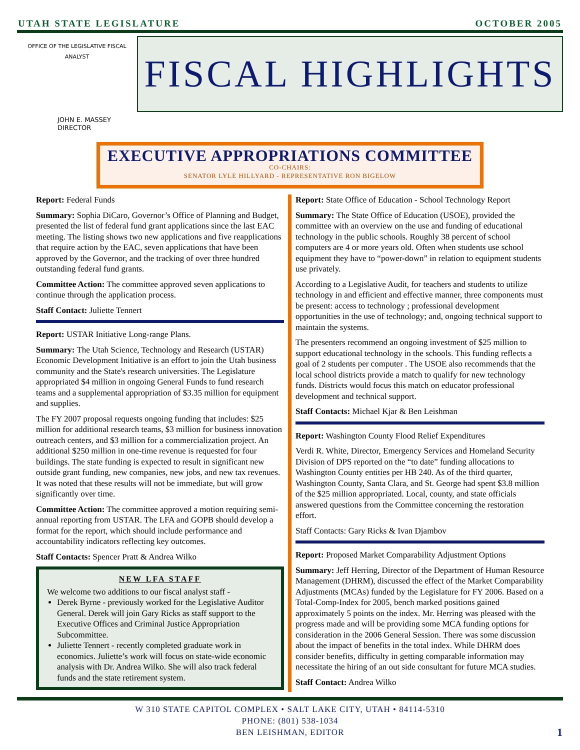UTAH STATE LEGISLATURE OCTOBER 2005
OFFICE OF THE LEGISLATIVE FISCAL ANALYST
FISCAL HIGHLIGHTS
JOHN E. MASSEY
DIRECTOR
EXECUTIVE APPROPRIATIONS COMMITTEE
CO-CHAIRS:
SENATOR LYLE HILLYARD - REPRESENTATIVE RON BIGELOW
Report: Federal Funds
Summary: Sophia DiCaro, Governor’s Office of Planning and Budget, presented the list of federal fund grant applications since the last EAC meeting. The listing shows two new applications and five reapplications that require action by the EAC, seven applications that have been approved by the Governor, and the tracking of over three hundred outstanding federal fund grants.
Committee Action: The committee approved seven applications to continue through the application process.
Staff Contact: Juliette Tennert
Report: USTAR Initiative Long-range Plans.
Summary: The Utah Science, Technology and Research (USTAR) Economic Development Initiative is an effort to join the Utah business community and the State's research universities. The Legislature appropriated $4 million in ongoing General Funds to fund research teams and a supplemental appropriation of $3.35 million for equipment and supplies.
The FY 2007 proposal requests ongoing funding that includes: $25 million for additional research teams, $3 million for business innovation outreach centers, and $3 million for a commercialization project. An additional $250 million in one-time revenue is requested for four buildings. The state funding is expected to result in significant new outside grant funding, new companies, new jobs, and new tax revenues. It was noted that these results will not be immediate, but will grow significantly over time.
Committee Action: The committee approved a motion requiring semi-annual reporting from USTAR. The LFA and GOPB should develop a format for the report, which should include performance and accountability indicators reflecting key outcomes.
Staff Contacts: Spencer Pratt & Andrea Wilko
NEW LFA STAFF
We welcome two additions to our fiscal analyst staff -
Derek Byrne - previously worked for the Legislative Auditor General. Derek will join Gary Ricks as staff support to the Executive Offices and Criminal Justice Appropriation Subcommittee.
Juliette Tennert - recently completed graduate work in economics. Juliette’s work will focus on state-wide economic analysis with Dr. Andrea Wilko. She will also track federal funds and the state retirement system.
Report: State Office of Education - School Technology Report
Summary: The State Office of Education (USOE), provided the committee with an overview on the use and funding of educational technology in the public schools. Roughly 38 percent of school computers are 4 or more years old. Often when students use school equipment they have to “power-down” in relation to equipment students use privately.
According to a Legislative Audit, for teachers and students to utilize technology in and efficient and effective manner, three components must be present: access to technology ; professional development opportunities in the use of technology; and, ongoing technical support to maintain the systems.
The presenters recommend an ongoing investment of $25 million to support educational technology in the schools. This funding reflects a goal of 2 students per computer . The USOE also recommends that the local school districts provide a match to qualify for new technology funds. Districts would focus this match on educator professional development and technical support.
Staff Contacts: Michael Kjar & Ben Leishman
Report: Washington County Flood Relief Expenditures
Verdi R. White, Director, Emergency Services and Homeland Security Division of DPS reported on the “to date” funding allocations to Washington County entities per HB 240. As of the third quarter, Washington County, Santa Clara, and St. George had spent $3.8 million of the $25 million appropriated. Local, county, and state officials answered questions from the Committee concerning the restoration effort.
Staff Contacts: Gary Ricks & Ivan Djambov
Report: Proposed Market Comparability Adjustment Options
Summary: Jeff Herring, Director of the Department of Human Resource Management (DHRM), discussed the effect of the Market Comparability Adjustments (MCAs) funded by the Legislature for FY 2006. Based on a Total-Comp-Index for 2005, bench marked positions gained approximately 5 points on the index. Mr. Herring was pleased with the progress made and will be providing some MCA funding options for consideration in the 2006 General Session. There was some discussion about the impact of benefits in the total index. While DHRM does consider benefits, difficulty in getting comparable information may necessitate the hiring of an out side consultant for future MCA studies.
Staff Contact: Andrea Wilko
W 310 STATE CAPITOL COMPLEX • SALT LAKE CITY, UTAH • 84114-5310
PHONE: (801) 538-1034
BEN LEISHMAN, EDITOR
1